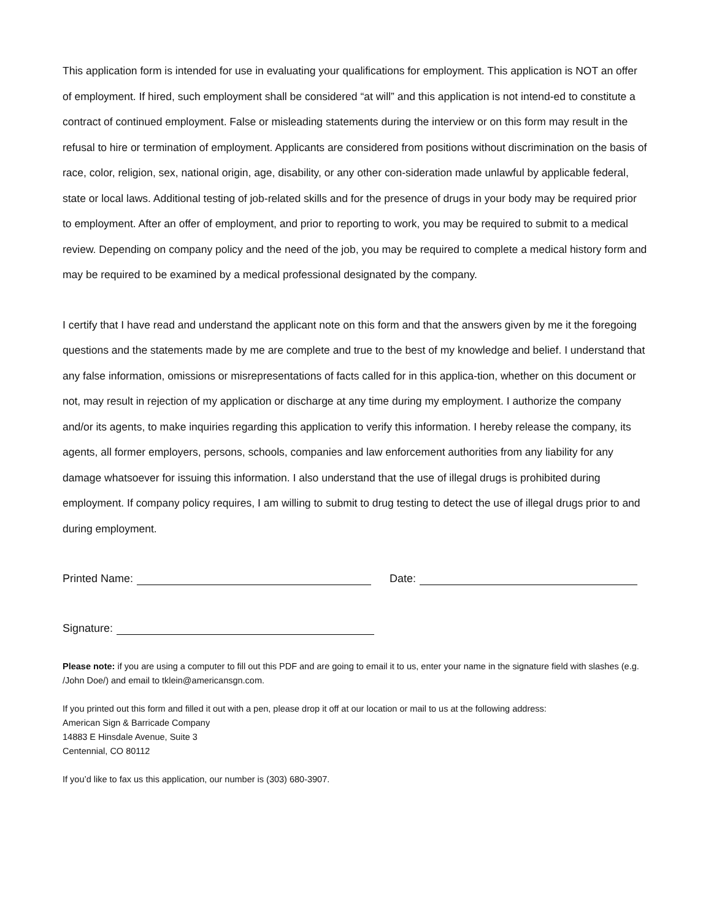This application form is intended for use in evaluating your qualifications for employment. This application is NOT an offer of employment. If hired, such employment shall be considered “at will” and this application is not intend-ed to constitute a contract of continued employment. False or misleading statements during the interview or on this form may result in the refusal to hire or termination of employment. Applicants are considered from positions without discrimination on the basis of race, color, religion, sex, national origin, age, disability, or any other con-sideration made unlawful by applicable federal, state or local laws. Additional testing of job-related skills and for the presence of drugs in your body may be required prior to employment. After an offer of employment, and prior to reporting to work, you may be required to submit to a medical review. Depending on company policy and the need of the job, you may be required to complete a medical history form and may be required to be examined by a medical professional designated by the company.
I certify that I have read and understand the applicant note on this form and that the answers given by me it the foregoing questions and the statements made by me are complete and true to the best of my knowledge and belief. I understand that any false information, omissions or misrepresentations of facts called for in this applica-tion, whether on this document or not, may result in rejection of my application or discharge at any time during my employment. I authorize the company and/or its agents, to make inquiries regarding this application to verify this information. I hereby release the company, its agents, all former employers, persons, schools, companies and law enforcement authorities from any liability for any damage whatsoever for issuing this information. I also understand that the use of illegal drugs is prohibited during employment. If company policy requires, I am willing to submit to drug testing to detect the use of illegal drugs prior to and during employment.
Printed Name: Date:
Signature:
Please note: if you are using a computer to fill out this PDF and are going to email it to us, enter your name in the signature field with slashes (e.g. /John Doe/) and email to tklein@americansgn.com.
If you printed out this form and filled it out with a pen, please drop it off at our location or mail to us at the following address:
American Sign & Barricade Company
14883 E Hinsdale Avenue, Suite 3
Centennial, CO 80112
If you’d like to fax us this application, our number is (303) 680-3907.